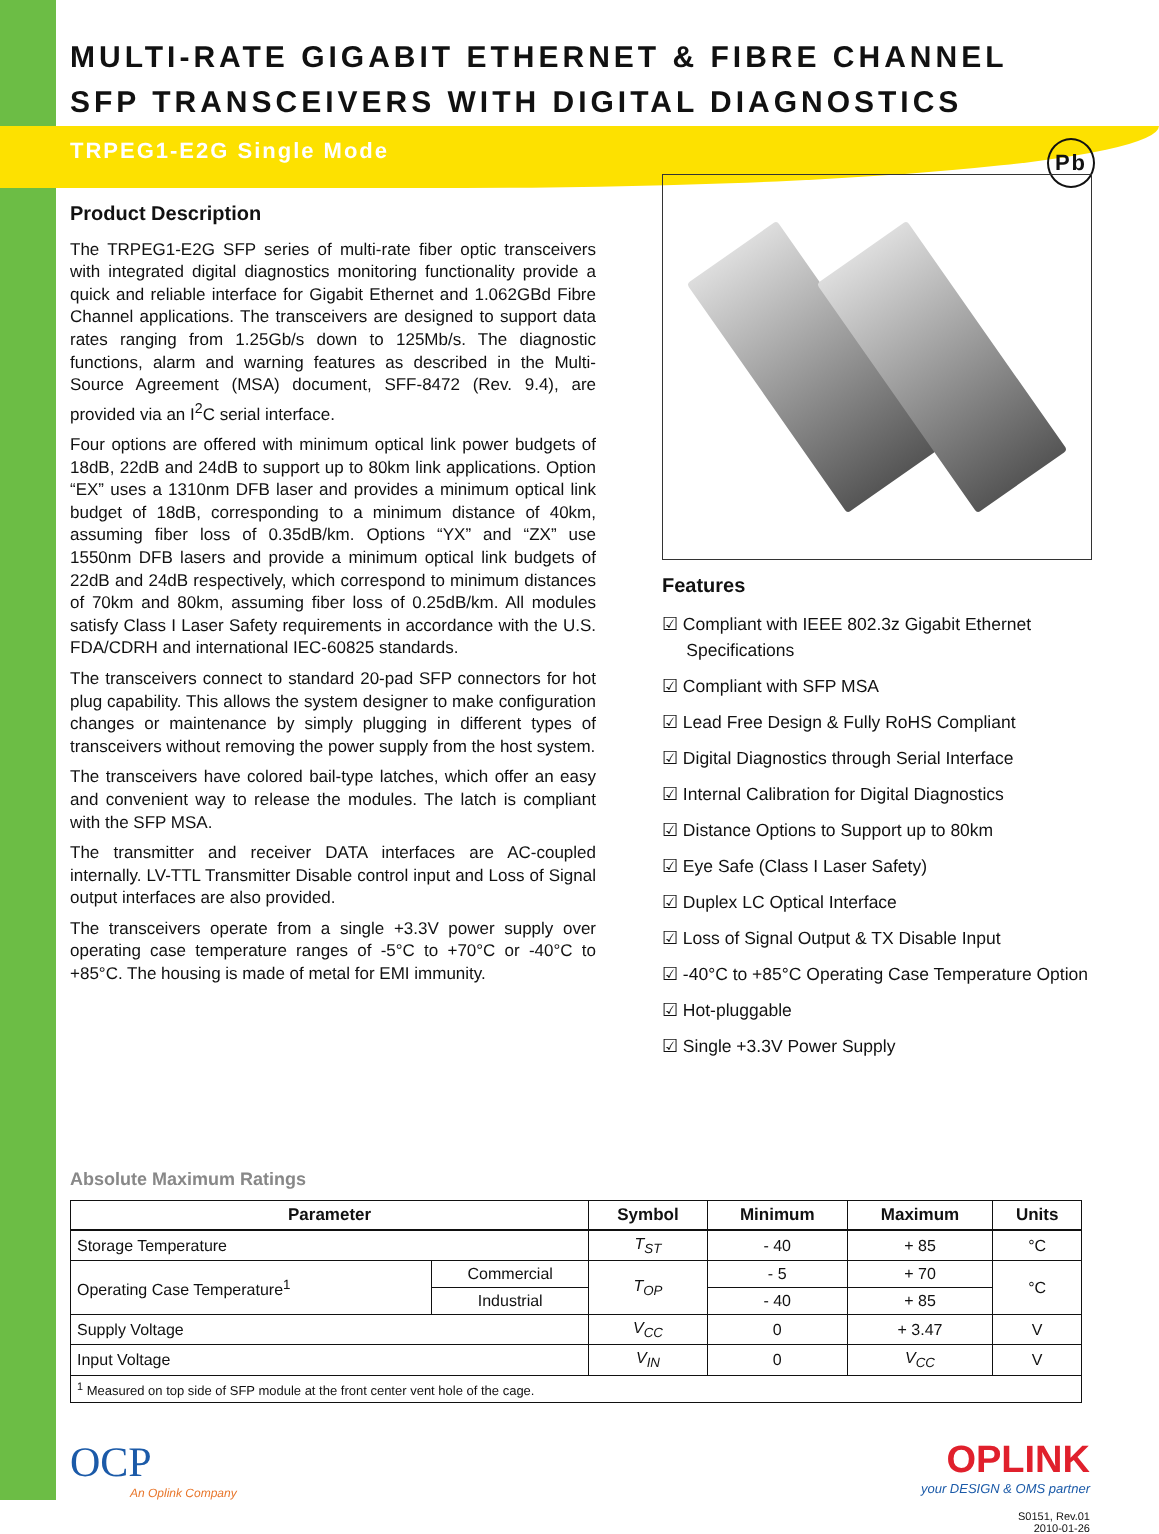MULTI-RATE GIGABIT ETHERNET & FIBRE CHANNEL
SFP TRANSCEIVERS WITH DIGITAL DIAGNOSTICS
TRPEG1-E2G Single Mode Pb
Product Description
The TRPEG1-E2G SFP series of multi-rate fiber optic transceivers with integrated digital diagnostics monitoring functionality provide a quick and reliable interface for Gigabit Ethernet and 1.062GBd Fibre Channel applications. The transceivers are designed to support data rates ranging from 1.25Gb/s down to 125Mb/s. The diagnostic functions, alarm and warning features as described in the Multi-Source Agreement (MSA) document, SFF-8472 (Rev. 9.4), are provided via an I<sup>2</sup>C serial interface.
Four options are offered with minimum optical link power budgets of 18dB, 22dB and 24dB to support up to 80km link applications. Option “EX” uses a 1310nm DFB laser and provides a minimum optical link budget of 18dB, corresponding to a minimum distance of 40km, assuming fiber loss of 0.35dB/km. Options “YX” and “ZX” use 1550nm DFB lasers and provide a minimum optical link budgets of 22dB and 24dB respectively, which correspond to minimum distances of 70km and 80km, assuming fiber loss of 0.25dB/km. All modules satisfy Class I Laser Safety requirements in accordance with the U.S. FDA/CDRH and international IEC-60825 standards.
The transceivers connect to standard 20-pad SFP connectors for hot plug capability. This allows the system designer to make configuration changes or maintenance by simply plugging in different types of transceivers without removing the power supply from the host system.
The transceivers have colored bail-type latches, which offer an easy and convenient way to release the modules. The latch is compliant with the SFP MSA.
The transmitter and receiver DATA interfaces are AC-coupled internally. LV-TTL Transmitter Disable control input and Loss of Signal output interfaces are also provided.
The transceivers operate from a single +3.3V power supply over operating case temperature ranges of -5°C to +70°C or -40°C to +85°C. The housing is made of metal for EMI immunity.
Features
☑ Compliant with IEEE 802.3z Gigabit Ethernet
Specifications
☑ Compliant with SFP MSA
☑ Lead Free Design & Fully RoHS Compliant
☑ Digital Diagnostics through Serial Interface
☑ Internal Calibration for Digital Diagnostics
☑ Distance Options to Support up to 80km
☑ Eye Safe (Class I Laser Safety)
☑ Duplex LC Optical Interface
☑ Loss of Signal Output & TX Disable Input
☑ -40°C to +85°C Operating Case Temperature Option
☑ Hot-pluggable
☑ Single +3.3V Power Supply
Absolute Maximum Ratings
| Parameter | | Symbol | Minimum | Maximum | Units |
| --- | --- | --- | --- | --- | --- |
| Storage Temperature | | T<sub>ST</sub> | - 40 | + 85 | °C |
| Operating Case Temperature<sup>1</sup> | Commercial | T<sub>OP</sub> | - 5 | + 70 | °C |
| | Industrial | | - 40 | + 85 | |
| Supply Voltage | | V<sub>CC</sub> | 0 | + 3.47 | V |
| Input Voltage | | V<sub>IN</sub> | 0 | V<sub>CC</sub> | V |
| <sup>1</sup> Measured on top side of SFP module at the front center vent hole of the cage. | | | | | |
OCP
An Oplink Company
OPLINK
your DESIGN & OMS partner
S0151, Rev.01
2010-01-26